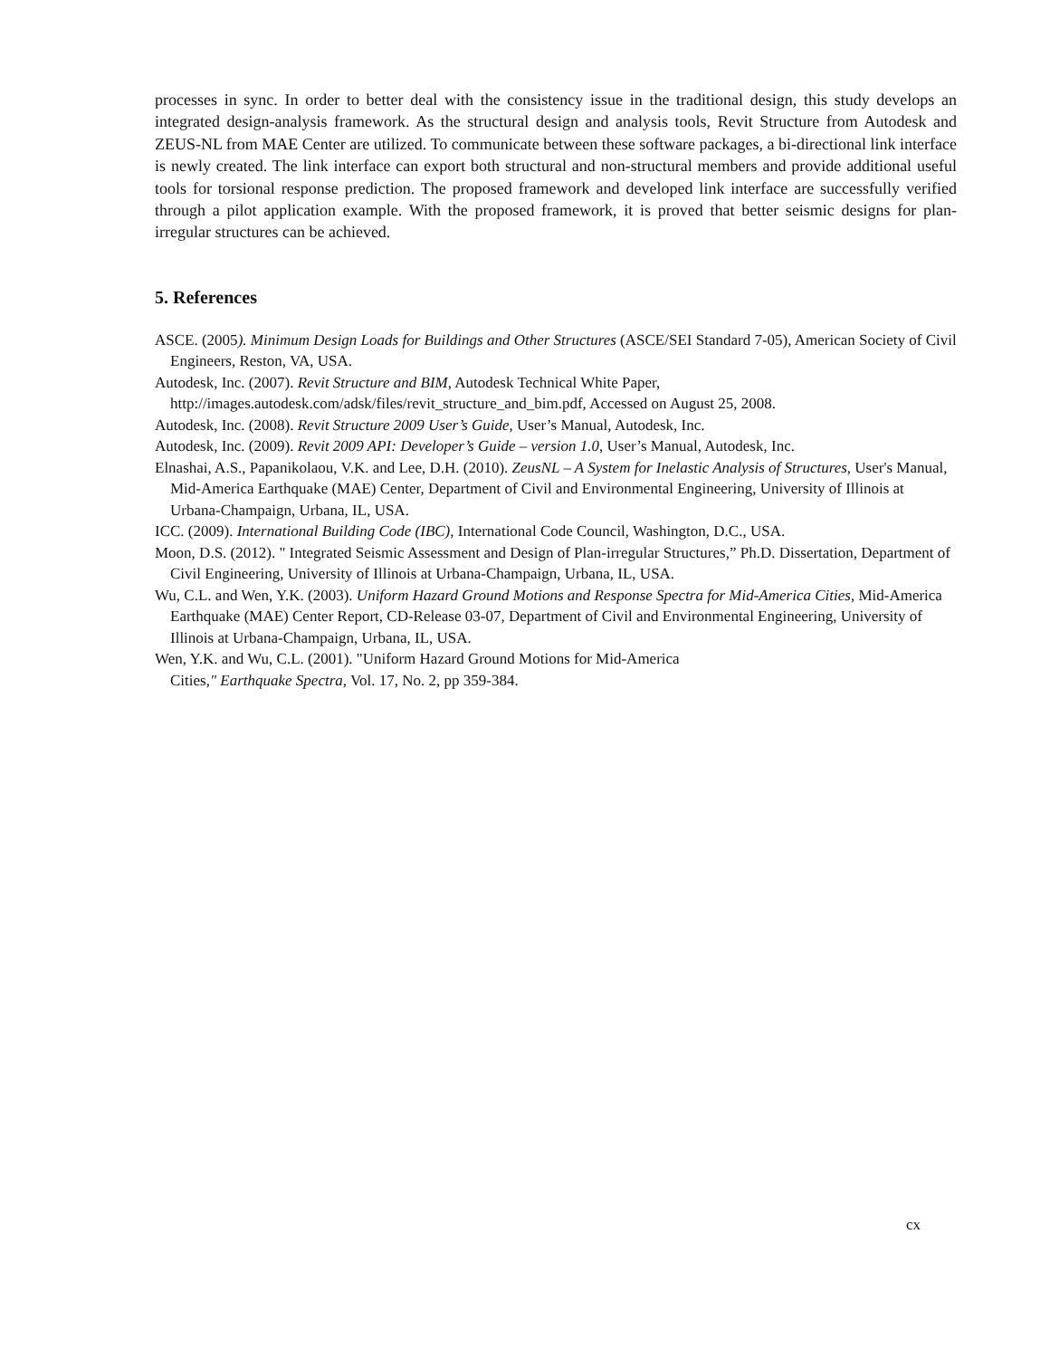processes in sync. In order to better deal with the consistency issue in the traditional design, this study develops an integrated design-analysis framework. As the structural design and analysis tools, Revit Structure from Autodesk and ZEUS-NL from MAE Center are utilized. To communicate between these software packages, a bi-directional link interface is newly created. The link interface can export both structural and non-structural members and provide additional useful tools for torsional response prediction. The proposed framework and developed link interface are successfully verified through a pilot application example. With the proposed framework, it is proved that better seismic designs for plan-irregular structures can be achieved.
5. References
ASCE. (2005). Minimum Design Loads for Buildings and Other Structures (ASCE/SEI Standard 7-05), American Society of Civil Engineers, Reston, VA, USA.
Autodesk, Inc. (2007). Revit Structure and BIM, Autodesk Technical White Paper, http://images.autodesk.com/adsk/files/revit_structure_and_bim.pdf, Accessed on August 25, 2008.
Autodesk, Inc. (2008). Revit Structure 2009 User’s Guide, User’s Manual, Autodesk, Inc.
Autodesk, Inc. (2009). Revit 2009 API: Developer’s Guide – version 1.0, User’s Manual, Autodesk, Inc.
Elnashai, A.S., Papanikolaou, V.K. and Lee, D.H. (2010). ZeusNL – A System for Inelastic Analysis of Structures, User's Manual, Mid-America Earthquake (MAE) Center, Department of Civil and Environmental Engineering, University of Illinois at Urbana-Champaign, Urbana, IL, USA.
ICC. (2009). International Building Code (IBC), International Code Council, Washington, D.C., USA.
Moon, D.S. (2012). " Integrated Seismic Assessment and Design of Plan-irregular Structures,” Ph.D. Dissertation, Department of Civil Engineering, University of Illinois at Urbana-Champaign, Urbana, IL, USA.
Wu, C.L. and Wen, Y.K. (2003). Uniform Hazard Ground Motions and Response Spectra for Mid-America Cities, Mid-America Earthquake (MAE) Center Report, CD-Release 03-07, Department of Civil and Environmental Engineering, University of Illinois at Urbana-Champaign, Urbana, IL, USA.
Wen, Y.K. and Wu, C.L. (2001). "Uniform Hazard Ground Motions for Mid-America
Cities," Earthquake Spectra, Vol. 17, No. 2, pp 359-384.
cx